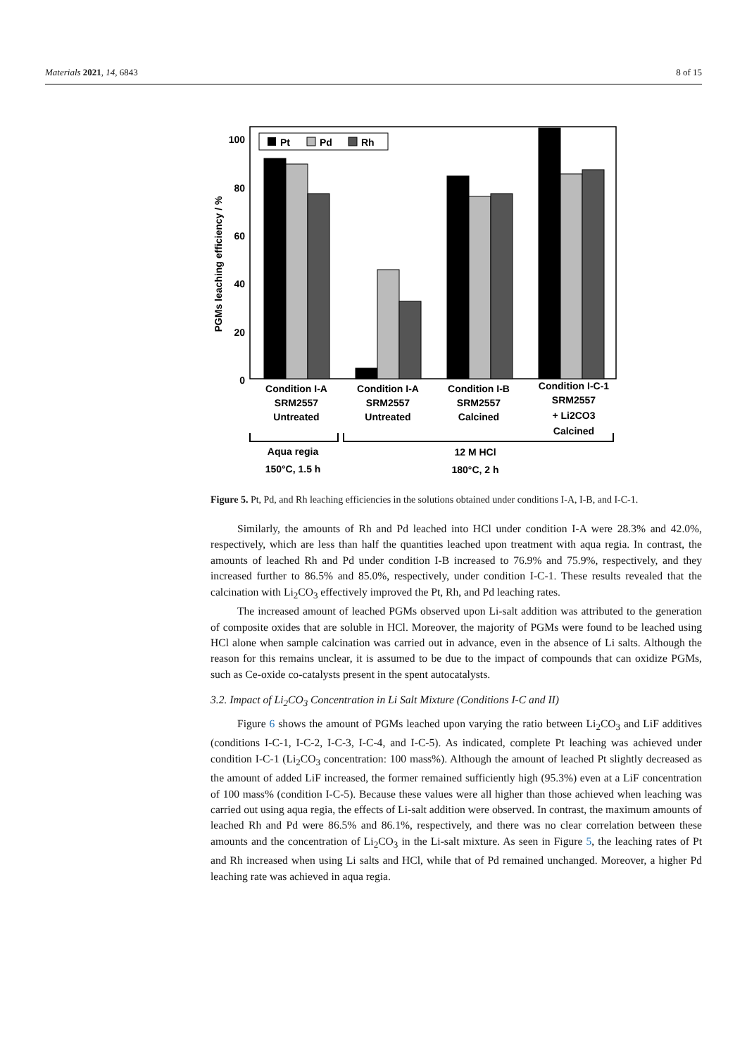Materials 2021, 14, 6843 8 of 15
0
20
40
60
80
100
PGMs leaching efficiency / %
Pt
Pd
Rh
Condition I-A
SRM2557
Untreated
Condition I-A
SRM2557
Untreated
Condition I-B
SRM2557
Calcined
Condition I-C-1
SRM2557
+ Li2CO3
Calcined
Aqua regia
150°C, 1.5 h
12 M HCl
180°C, 2 h
Figure 5. Pt, Pd, and Rh leaching efficiencies in the solutions obtained under conditions I-A, I-B, and I-C-1.
Similarly, the amounts of Rh and Pd leached into HCl under condition I-A were 28.3% and 42.0%, respectively, which are less than half the quantities leached upon treatment with aqua regia. In contrast, the amounts of leached Rh and Pd under condition I-B increased to 76.9% and 75.9%, respectively, and they increased further to 86.5% and 85.0%, respectively, under condition I-C-1. These results revealed that the calcination with Li<sub>2</sub>CO<sub>3</sub> effectively improved the Pt, Rh, and Pd leaching rates.
The increased amount of leached PGMs observed upon Li-salt addition was attributed to the generation of composite oxides that are soluble in HCl. Moreover, the majority of PGMs were found to be leached using HCl alone when sample calcination was carried out in advance, even in the absence of Li salts. Although the reason for this remains unclear, it is assumed to be due to the impact of compounds that can oxidize PGMs, such as Ce-oxide co-catalysts present in the spent autocatalysts.
3.2. Impact of Li<sub>2</sub>CO<sub>3</sub> Concentration in Li Salt Mixture (Conditions I-C and II)
Figure 6 shows the amount of PGMs leached upon varying the ratio between Li<sub>2</sub>CO<sub>3</sub> and LiF additives (conditions I-C-1, I-C-2, I-C-3, I-C-4, and I-C-5). As indicated, complete Pt leaching was achieved under condition I-C-1 (Li<sub>2</sub>CO<sub>3</sub> concentration: 100 mass%). Although the amount of leached Pt slightly decreased as the amount of added LiF increased, the former remained sufficiently high (95.3%) even at a LiF concentration of 100 mass% (condition I-C-5). Because these values were all higher than those achieved when leaching was carried out using aqua regia, the effects of Li-salt addition were observed. In contrast, the maximum amounts of leached Rh and Pd were 86.5% and 86.1%, respectively, and there was no clear correlation between these amounts and the concentration of Li<sub>2</sub>CO<sub>3</sub> in the Li-salt mixture. As seen in Figure 5, the leaching rates of Pt and Rh increased when using Li salts and HCl, while that of Pd remained unchanged. Moreover, a higher Pd leaching rate was achieved in aqua regia.